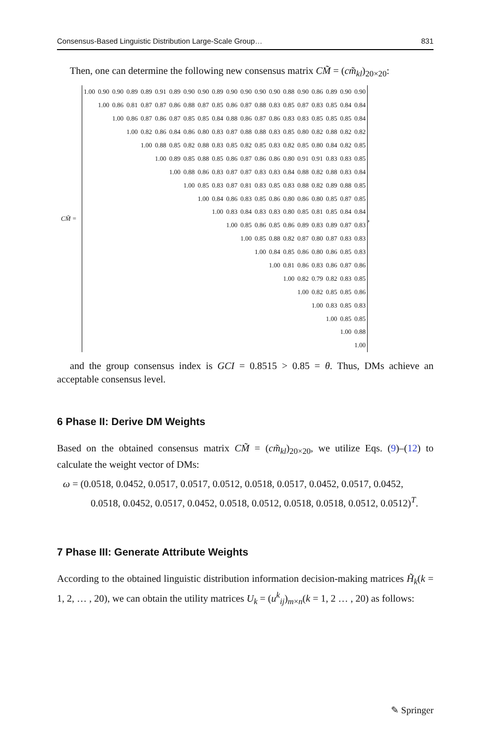Consensus-Based Linguistic Distribution Large-Scale Group… 831
Then, one can determine the following new consensus matrix CM̃ = (cm̃<sub>kl</sub>)<sub>20×20</sub>:
CM̃ =
| 1.00 | 0.90 | 0.90 | 0.89 | 0.89 | 0.91 | 0.89 | 0.90 | 0.90 | 0.89 | 0.90 | 0.90 | 0.90 | 0.90 | 0.88 | 0.90 | 0.86 | 0.89 | 0.90 | 0.90 |
| | 1.00 | 0.86 | 0.81 | 0.87 | 0.87 | 0.86 | 0.88 | 0.87 | 0.85 | 0.86 | 0.87 | 0.88 | 0.83 | 0.85 | 0.87 | 0.83 | 0.85 | 0.84 | 0.84 |
| | | 1.00 | 0.86 | 0.87 | 0.86 | 0.87 | 0.85 | 0.85 | 0.84 | 0.88 | 0.86 | 0.87 | 0.86 | 0.83 | 0.83 | 0.85 | 0.85 | 0.85 | 0.84 |
| | | | 1.00 | 0.82 | 0.86 | 0.84 | 0.86 | 0.80 | 0.83 | 0.87 | 0.88 | 0.88 | 0.83 | 0.85 | 0.80 | 0.82 | 0.88 | 0.82 | 0.82 |
| | | | | 1.00 | 0.88 | 0.85 | 0.82 | 0.88 | 0.83 | 0.85 | 0.82 | 0.85 | 0.83 | 0.82 | 0.85 | 0.80 | 0.84 | 0.82 | 0.85 |
| | | | | | 1.00 | 0.89 | 0.85 | 0.88 | 0.85 | 0.86 | 0.87 | 0.86 | 0.86 | 0.80 | 0.91 | 0.91 | 0.83 | 0.83 | 0.85 |
| | | | | | | 1.00 | 0.88 | 0.86 | 0.83 | 0.87 | 0.87 | 0.83 | 0.83 | 0.84 | 0.88 | 0.82 | 0.88 | 0.83 | 0.84 |
| | | | | | | | 1.00 | 0.85 | 0.83 | 0.87 | 0.81 | 0.83 | 0.85 | 0.83 | 0.88 | 0.82 | 0.89 | 0.88 | 0.85 |
| | | | | | | | | 1.00 | 0.84 | 0.86 | 0.83 | 0.85 | 0.86 | 0.80 | 0.86 | 0.80 | 0.85 | 0.87 | 0.85 |
| | | | | | | | | | 1.00 | 0.83 | 0.84 | 0.83 | 0.83 | 0.80 | 0.85 | 0.81 | 0.85 | 0.84 | 0.84 |
| | | | | | | | | | | 1.00 | 0.85 | 0.86 | 0.85 | 0.86 | 0.89 | 0.83 | 0.89 | 0.87 | 0.83 |
| | | | | | | | | | | | 1.00 | 0.85 | 0.88 | 0.82 | 0.87 | 0.80 | 0.87 | 0.83 | 0.83 |
| | | | | | | | | | | | | 1.00 | 0.84 | 0.85 | 0.86 | 0.80 | 0.86 | 0.85 | 0.83 |
| | | | | | | | | | | | | | 1.00 | 0.81 | 0.86 | 0.83 | 0.86 | 0.87 | 0.86 |
| | | | | | | | | | | | | | | 1.00 | 0.82 | 0.79 | 0.82 | 0.83 | 0.85 |
| | | | | | | | | | | | | | | | 1.00 | 0.82 | 0.85 | 0.85 | 0.86 |
| | | | | | | | | | | | | | | | | 1.00 | 0.83 | 0.85 | 0.83 |
| | | | | | | | | | | | | | | | | | 1.00 | 0.85 | 0.85 |
| | | | | | | | | | | | | | | | | | | 1.00 | 0.88 |
| | | | | | | | | | | | | | | | | | | | 1.00 |
,
and the group consensus index is GCI = 0.8515 > 0.85 = θ. Thus, DMs achieve an acceptable consensus level.
6 Phase II: Derive DM Weights
Based on the obtained consensus matrix CM̃ = (cm̃<sub>kl</sub>)<sub>20×20</sub>, we utilize Eqs. (9)–(12) to calculate the weight vector of DMs:
ω = (0.0518, 0.0452, 0.0517, 0.0517, 0.0512, 0.0518, 0.0517, 0.0452, 0.0517, 0.0452,
0.0518, 0.0452, 0.0517, 0.0452, 0.0518, 0.0512, 0.0518, 0.0518, 0.0512, 0.0512)<sup>T</sup>.
7 Phase III: Generate Attribute Weights
According to the obtained linguistic distribution information decision-making matrices H̃<sub>k</sub>(k = 1, 2, … , 20), we can obtain the utility matrices U<sub>k</sub> = (u<sup>k</sup><sub>ij</sub>)<sub>m×n</sub>(k = 1, 2 … , 20) as follows:
✎ Springer